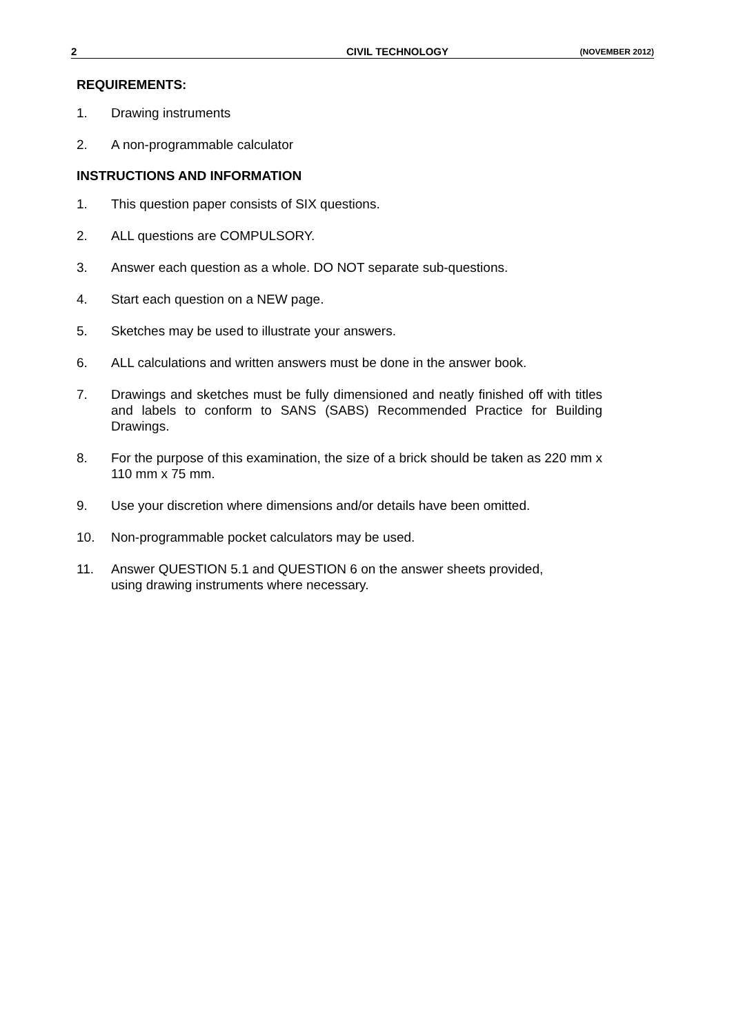2 CIVIL TECHNOLOGY (NOVEMBER 2012)
REQUIREMENTS:
1. Drawing instruments
2. A non-programmable calculator
INSTRUCTIONS AND INFORMATION
1. This question paper consists of SIX questions.
2. ALL questions are COMPULSORY.
3. Answer each question as a whole. DO NOT separate sub-questions.
4. Start each question on a NEW page.
5. Sketches may be used to illustrate your answers.
6. ALL calculations and written answers must be done in the answer book.
7. Drawings and sketches must be fully dimensioned and neatly finished off with titles and labels to conform to SANS (SABS) Recommended Practice for Building Drawings.
8. For the purpose of this examination, the size of a brick should be taken as 220 mm x 110 mm x 75 mm.
9. Use your discretion where dimensions and/or details have been omitted.
10. Non-programmable pocket calculators may be used.
11. Answer QUESTION 5.1 and QUESTION 6 on the answer sheets provided,
using drawing instruments where necessary.